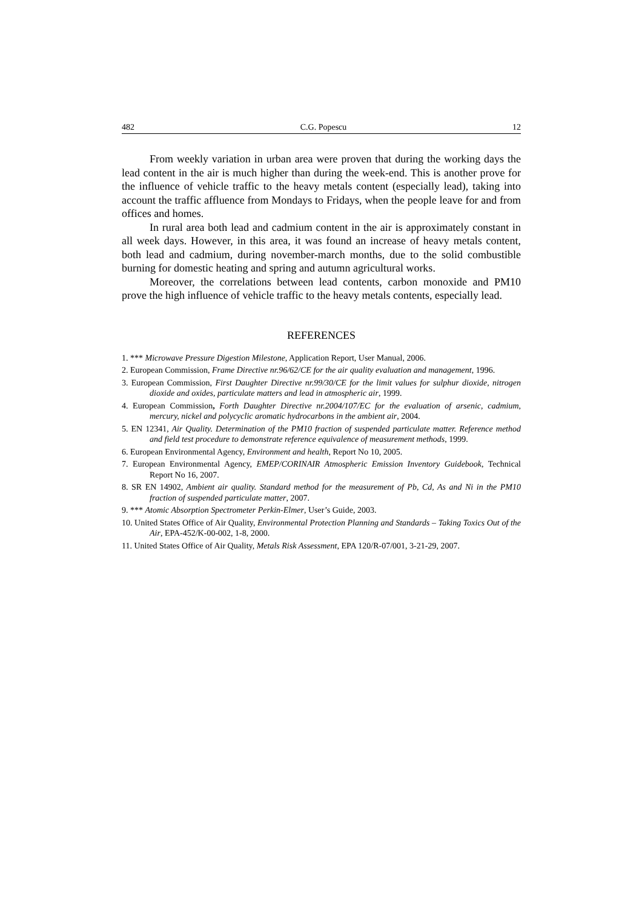482 C.G. Popescu 12
From weekly variation in urban area were proven that during the working days the lead content in the air is much higher than during the week-end. This is another prove for the influence of vehicle traffic to the heavy metals content (especially lead), taking into account the traffic affluence from Mondays to Fridays, when the people leave for and from offices and homes.
In rural area both lead and cadmium content in the air is approximately constant in all week days. However, in this area, it was found an increase of heavy metals content, both lead and cadmium, during november-march months, due to the solid combustible burning for domestic heating and spring and autumn agricultural works.
Moreover, the correlations between lead contents, carbon monoxide and PM10 prove the high influence of vehicle traffic to the heavy metals contents, especially lead.
REFERENCES
1. *** Microwave Pressure Digestion Milestone, Application Report, User Manual, 2006.
2. European Commission, Frame Directive nr.96/62/CE for the air quality evaluation and management, 1996.
3. European Commission, First Daughter Directive nr.99/30/CE for the limit values for sulphur dioxide, nitrogen dioxide and oxides, particulate matters and lead in atmospheric air, 1999.
4. European Commission, Forth Daughter Directive nr.2004/107/EC for the evaluation of arsenic, cadmium, mercury, nickel and polycyclic aromatic hydrocarbons in the ambient air, 2004.
5. EN 12341, Air Quality. Determination of the PM10 fraction of suspended particulate matter. Reference method and field test procedure to demonstrate reference equivalence of measurement methods, 1999.
6. European Environmental Agency, Environment and health, Report No 10, 2005.
7. European Environmental Agency, EMEP/CORINAIR Atmospheric Emission Inventory Guidebook, Technical Report No 16, 2007.
8. SR EN 14902, Ambient air quality. Standard method for the measurement of Pb, Cd, As and Ni in the PM10 fraction of suspended particulate matter, 2007.
9. *** Atomic Absorption Spectrometer Perkin-Elmer, User’s Guide, 2003.
10. United States Office of Air Quality, Environmental Protection Planning and Standards – Taking Toxics Out of the Air, EPA-452/K-00-002, 1-8, 2000.
11. United States Office of Air Quality, Metals Risk Assessment, EPA 120/R-07/001, 3-21-29, 2007.